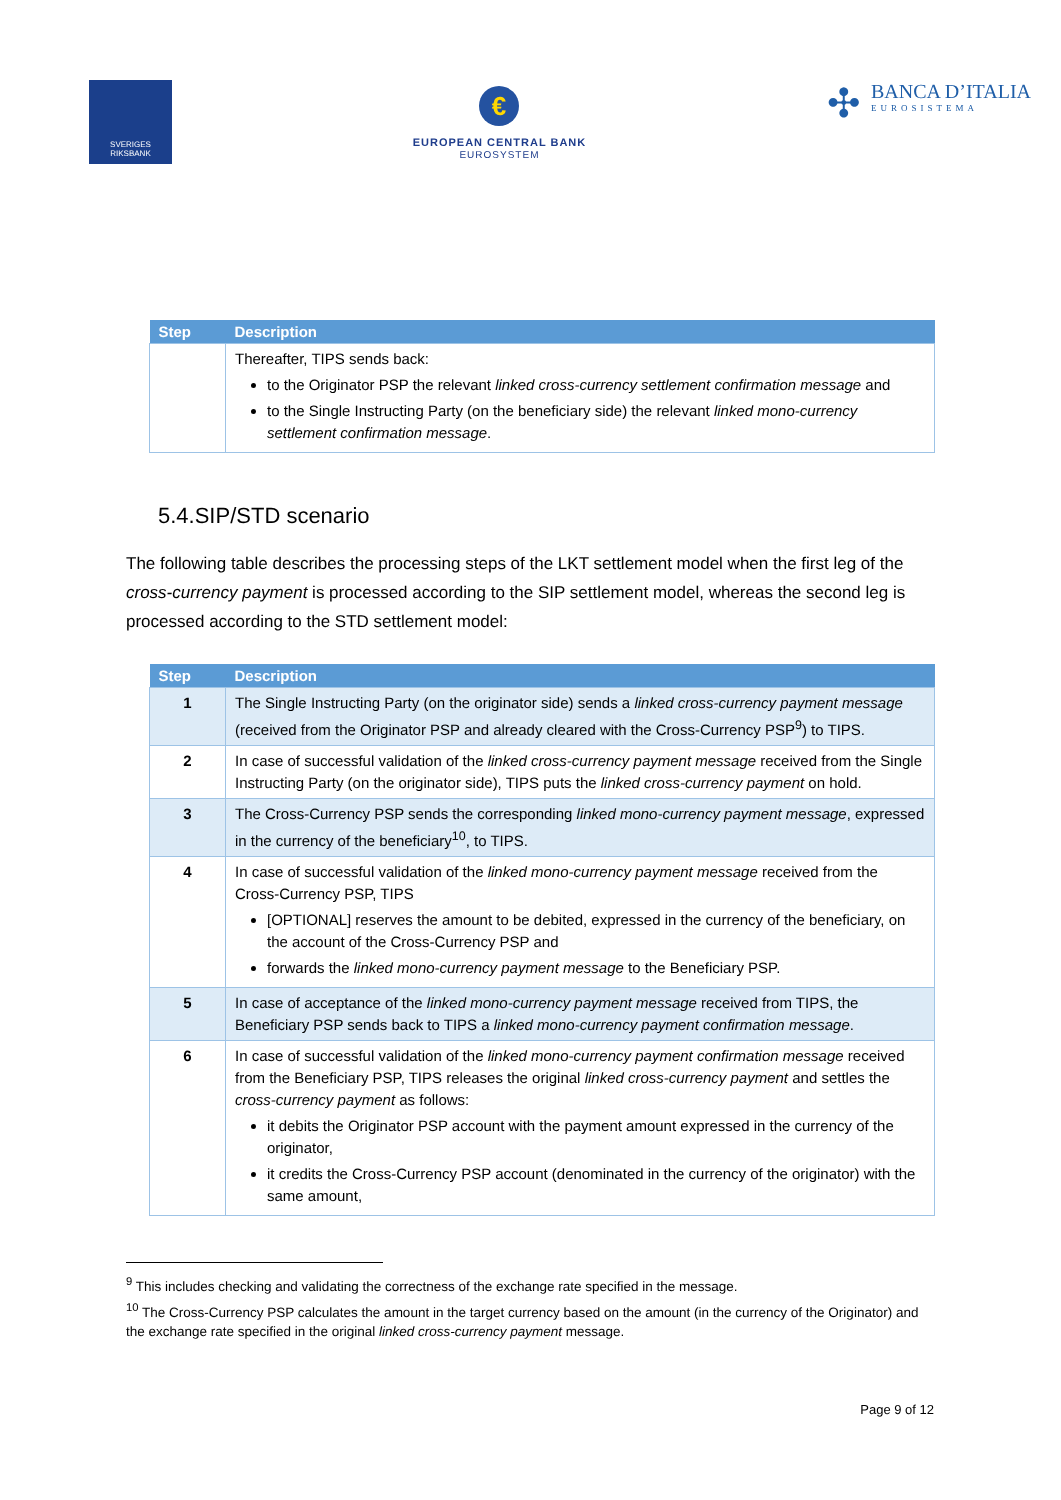SVERIGES
RIKSBANK
€
EUROPEAN CENTRAL BANK
EUROSYSTEM
✣
BANCA D’ITALIA
EUROSISTEMA
| Step | Description |
| --- | --- |
| | Thereafter, TIPS sends back: to the Originator PSP the relevant linked cross-currency settlement confirmation message and to the Single Instructing Party (on the beneficiary side) the relevant linked mono-currency settlement confirmation message . |
5.4.SIP/STD scenario
The following table describes the processing steps of the LKT settlement model when the first leg of the cross-currency payment is processed according to the SIP settlement model, whereas the second leg is processed according to the STD settlement model:
| Step | Description |
| --- | --- |
| 1 | The Single Instructing Party (on the originator side) sends a linked cross-currency payment message (received from the Originator PSP and already cleared with the Cross-Currency PSP<sup>9</sup>) to TIPS. |
| 2 | In case of successful validation of the linked cross-currency payment message received from the Single Instructing Party (on the originator side), TIPS puts the linked cross-currency payment on hold. |
| 3 | The Cross-Currency PSP sends the corresponding linked mono-currency payment message , expressed in the currency of the beneficiary<sup>10</sup>, to TIPS. |
| 4 | In case of successful validation of the linked mono-currency payment message received from the Cross-Currency PSP, TIPS [OPTIONAL] reserves the amount to be debited, expressed in the currency of the beneficiary, on the account of the Cross-Currency PSP and forwards the linked mono-currency payment message to the Beneficiary PSP. |
| 5 | In case of acceptance of the linked mono-currency payment message received from TIPS, the Beneficiary PSP sends back to TIPS a linked mono-currency payment confirmation message . |
| 6 | In case of successful validation of the linked mono-currency payment confirmation message received from the Beneficiary PSP, TIPS releases the original linked cross-currency payment and settles the cross-currency payment as follows: it debits the Originator PSP account with the payment amount expressed in the currency of the originator, it credits the Cross-Currency PSP account (denominated in the currency of the originator) with the same amount, |
<sup>9</sup> This includes checking and validating the correctness of the exchange rate specified in the message.
<sup>10</sup> The Cross-Currency PSP calculates the amount in the target currency based on the amount (in the currency of the Originator) and the exchange rate specified in the original linked cross-currency payment message.
Page 9 of 12